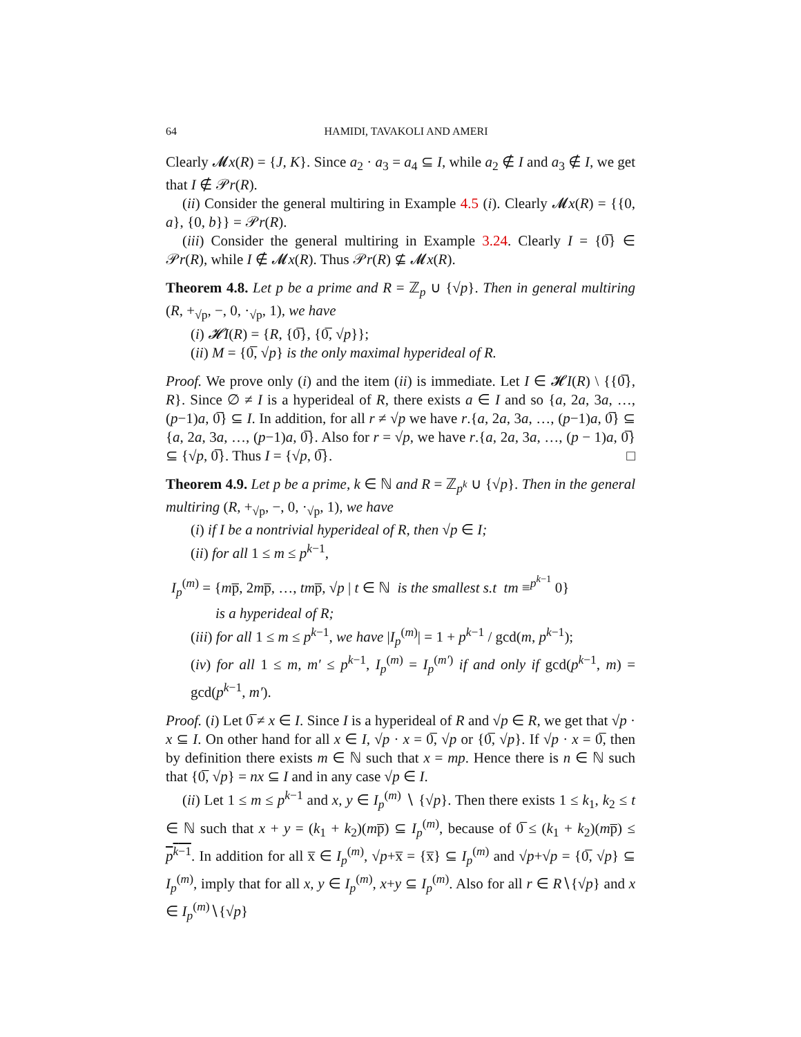64 HAMIDI, TAVAKOLI AND AMERI
Clearly 𝓜x(R) = {J, K}. Since a<sub>2</sub> · a<sub>3</sub> = a<sub>4</sub> ⊆ I, while a<sub>2</sub> ∉ I and a<sub>3</sub> ∉ I, we get that I ∉ 𝒫r(R).
(ii) Consider the general multiring in Example 4.5 (i). Clearly 𝓜x(R) = {{0, a}, {0, b}} = 𝒫r(R).
(iii) Consider the general multiring in Example 3.24. Clearly I = {0̅} ∈ 𝒫r(R), while I ∉ 𝓜x(R). Thus 𝒫r(R) ⊈ 𝓜x(R).
Theorem 4.8. Let p be a prime and R = ℤ<sub>p</sub> ∪ {√p}. Then in general multiring (R, +<sub>√p</sub>, −, 0, ·<sub>√p</sub>, 1), we have
(i) 𝓗I(R) = {R, {0̅}, {0̅, √p}};
(ii) M = {0̅, √p} is the only maximal hyperideal of R.
Proof. We prove only (i) and the item (ii) is immediate. Let I ∈ 𝓗I(R) \ {{0̅}, R}. Since ∅ ≠ I is a hyperideal of R, there exists a ∈ I and so {a, 2a, 3a, …, (p−1)a, 0̅} ⊆ I. In addition, for all r ≠ √p we have r.{a, 2a, 3a, …, (p−1)a, 0̅} ⊆ {a, 2a, 3a, …, (p−1)a, 0̅}. Also for r = √p, we have r.{a, 2a, 3a, …, (p − 1)a, 0̅} ⊆ {√p, 0̅}. Thus I = {√p, 0̅}. □
Theorem 4.9. Let p be a prime, k ∈ ℕ and R = ℤ<sub>p<sup>k</sup></sub> ∪ {√p}. Then in the general multiring (R, +<sub>√p</sub>, −, 0, ·<sub>√p</sub>, 1), we have
(i) if I be a nontrivial hyperideal of R, then √p ∈ I;
(ii) for all 1 ≤ m ≤ p<sup>k−1</sup>,
I<sub>p</sub><sup>(m)</sup> = {mp̅, 2mp̅, …, tmp̅, √p | t ∈ ℕ is the smallest s.t tm ≡<sup>p<sup>k−1</sup></sup> 0}
is a hyperideal of R;
(iii) for all 1 ≤ m ≤ p<sup>k−1</sup>, we have |I<sub>p</sub><sup>(m)</sup>| = 1 + p<sup>k−1</sup> / gcd(m, p<sup>k−1</sup>);
(iv) for all 1 ≤ m, m′ ≤ p<sup>k−1</sup>, I<sub>p</sub><sup>(m)</sup> = I<sub>p</sub><sup>(m′)</sup> if and only if gcd(p<sup>k−1</sup>, m) = gcd(p<sup>k−1</sup>, m′).
Proof. (i) Let 0̅ ≠ x ∈ I. Since I is a hyperideal of R and √p ∈ R, we get that √p · x ⊆ I. On other hand for all x ∈ I, √p · x = 0̅, √p or {0̅, √p}. If √p · x = 0̅, then by definition there exists m ∈ ℕ such that x = mp. Hence there is n ∈ ℕ such that {0̅, √p} = nx ⊆ I and in any case √p ∈ I.
(ii) Let 1 ≤ m ≤ p<sup>k−1</sup> and x, y ∈ I<sub>p</sub><sup>(m)</sup> ∖ {√p}. Then there exists 1 ≤ k<sub>1</sub>, k<sub>2</sub> ≤ t ∈ ℕ such that x + y = (k<sub>1</sub> + k<sub>2</sub>)(mp̅) ⊆ I<sub>p</sub><sup>(m)</sup>, because of 0̅ ≤ (k<sub>1</sub> + k<sub>2</sub>)(mp̅) ≤ p<sup>k−1</sup>. In addition for all x̅ ∈ I<sub>p</sub><sup>(m)</sup>, √p+x̅ = {x̅} ⊆ I<sub>p</sub><sup>(m)</sup> and √p+√p = {0̅, √p} ⊆ I<sub>p</sub><sup>(m)</sup>, imply that for all x, y ∈ I<sub>p</sub><sup>(m)</sup>, x+y ⊆ I<sub>p</sub><sup>(m)</sup>. Also for all r ∈ R∖{√p} and x ∈ I<sub>p</sub><sup>(m)</sup>∖{√p}